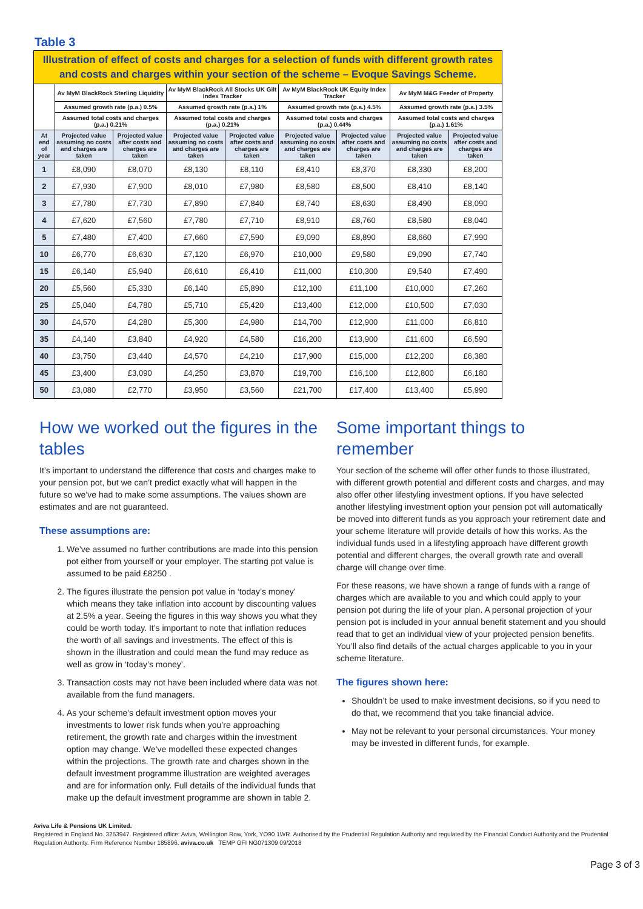Table 3
| Illustration of effect of costs and charges for a selection of funds with different growth rates and costs and charges within your section of the scheme – Evoque Savings Scheme. | | | | | | | | |
| | Av MyM BlackRock Sterling Liquidity | | Av MyM BlackRock All Stocks UK Gilt Index Tracker | | Av MyM BlackRock UK Equity Index Tracker | | Av MyM M&G Feeder of Property | |
| | Assumed growth rate (p.a.) 0.5% | | Assumed growth rate (p.a.) 1% | | Assumed growth rate (p.a.) 4.5% | | Assumed growth rate (p.a.) 3.5% | |
| | Assumed total costs and charges (p.a.) 0.21% | | Assumed total costs and charges (p.a.) 0.21% | | Assumed total costs and charges (p.a.) 0.44% | | Assumed total costs and charges (p.a.) 1.61% | |
| At end of year | Projected value assuming no costs and charges are taken | Projected value after costs and charges are taken | Projected value assuming no costs and charges are taken | Projected value after costs and charges are taken | Projected value assuming no costs and charges are taken | Projected value after costs and charges are taken | Projected value assuming no costs and charges are taken | Projected value after costs and charges are taken |
| 1 | £8,090 | £8,070 | £8,130 | £8,110 | £8,410 | £8,370 | £8,330 | £8,200 |
| 2 | £7,930 | £7,900 | £8,010 | £7,980 | £8,580 | £8,500 | £8,410 | £8,140 |
| 3 | £7,780 | £7,730 | £7,890 | £7,840 | £8,740 | £8,630 | £8,490 | £8,090 |
| 4 | £7,620 | £7,560 | £7,780 | £7,710 | £8,910 | £8,760 | £8,580 | £8,040 |
| 5 | £7,480 | £7,400 | £7,660 | £7,590 | £9,090 | £8,890 | £8,660 | £7,990 |
| 10 | £6,770 | £6,630 | £7,120 | £6,970 | £10,000 | £9,580 | £9,090 | £7,740 |
| 15 | £6,140 | £5,940 | £6,610 | £6,410 | £11,000 | £10,300 | £9,540 | £7,490 |
| 20 | £5,560 | £5,330 | £6,140 | £5,890 | £12,100 | £11,100 | £10,000 | £7,260 |
| 25 | £5,040 | £4,780 | £5,710 | £5,420 | £13,400 | £12,000 | £10,500 | £7,030 |
| 30 | £4,570 | £4,280 | £5,300 | £4,980 | £14,700 | £12,900 | £11,000 | £6,810 |
| 35 | £4,140 | £3,840 | £4,920 | £4,580 | £16,200 | £13,900 | £11,600 | £6,590 |
| 40 | £3,750 | £3,440 | £4,570 | £4,210 | £17,900 | £15,000 | £12,200 | £6,380 |
| 45 | £3,400 | £3,090 | £4,250 | £3,870 | £19,700 | £16,100 | £12,800 | £6,180 |
| 50 | £3,080 | £2,770 | £3,950 | £3,560 | £21,700 | £17,400 | £13,400 | £5,990 |
How we worked out the figures in the tables
It’s important to understand the difference that costs and charges make to your pension pot, but we can’t predict exactly what will happen in the future so we’ve had to make some assumptions. The values shown are estimates and are not guaranteed.
These assumptions are:
1. We’ve assumed no further contributions are made into this pension pot either from yourself or your employer. The starting pot value is assumed to be paid £8250 .
2. The figures illustrate the pension pot value in ‘today’s money’ which means they take inflation into account by discounting values at 2.5% a year. Seeing the figures in this way shows you what they could be worth today. It’s important to note that inflation reduces the worth of all savings and investments. The effect of this is shown in the illustration and could mean the fund may reduce as well as grow in ‘today’s money’.
3. Transaction costs may not have been included where data was not available from the fund managers.
4. As your scheme's default investment option moves your investments to lower risk funds when you’re approaching retirement, the growth rate and charges within the investment option may change. We've modelled these expected changes within the projections. The growth rate and charges shown in the default investment programme illustration are weighted averages and are for information only. Full details of the individual funds that make up the default investment programme are shown in table 2.
Some important things to remember
Your section of the scheme will offer other funds to those illustrated, with different growth potential and different costs and charges, and may also offer other lifestyling investment options. If you have selected another lifestyling investment option your pension pot will automatically be moved into different funds as you approach your retirement date and your scheme literature will provide details of how this works. As the individual funds used in a lifestyling approach have different growth potential and different charges, the overall growth rate and overall charge will change over time.
For these reasons, we have shown a range of funds with a range of charges which are available to you and which could apply to your pension pot during the life of your plan. A personal projection of your pension pot is included in your annual benefit statement and you should read that to get an individual view of your projected pension benefits. You’ll also find details of the actual charges applicable to you in your scheme literature.
The figures shown here:
Shouldn’t be used to make investment decisions, so if you need to do that, we recommend that you take financial advice.
May not be relevant to your personal circumstances. Your money may be invested in different funds, for example.
Aviva Life & Pensions UK Limited.
Registered in England No. 3253947. Registered office: Aviva, Wellington Row, York, YO90 1WR. Authorised by the Prudential Regulation Authority and regulated by the Financial Conduct Authority and the Prudential Regulation Authority. Firm Reference Number 185896. aviva.co.uk TEMP GFI NG071309 09/2018
Page 3 of 3